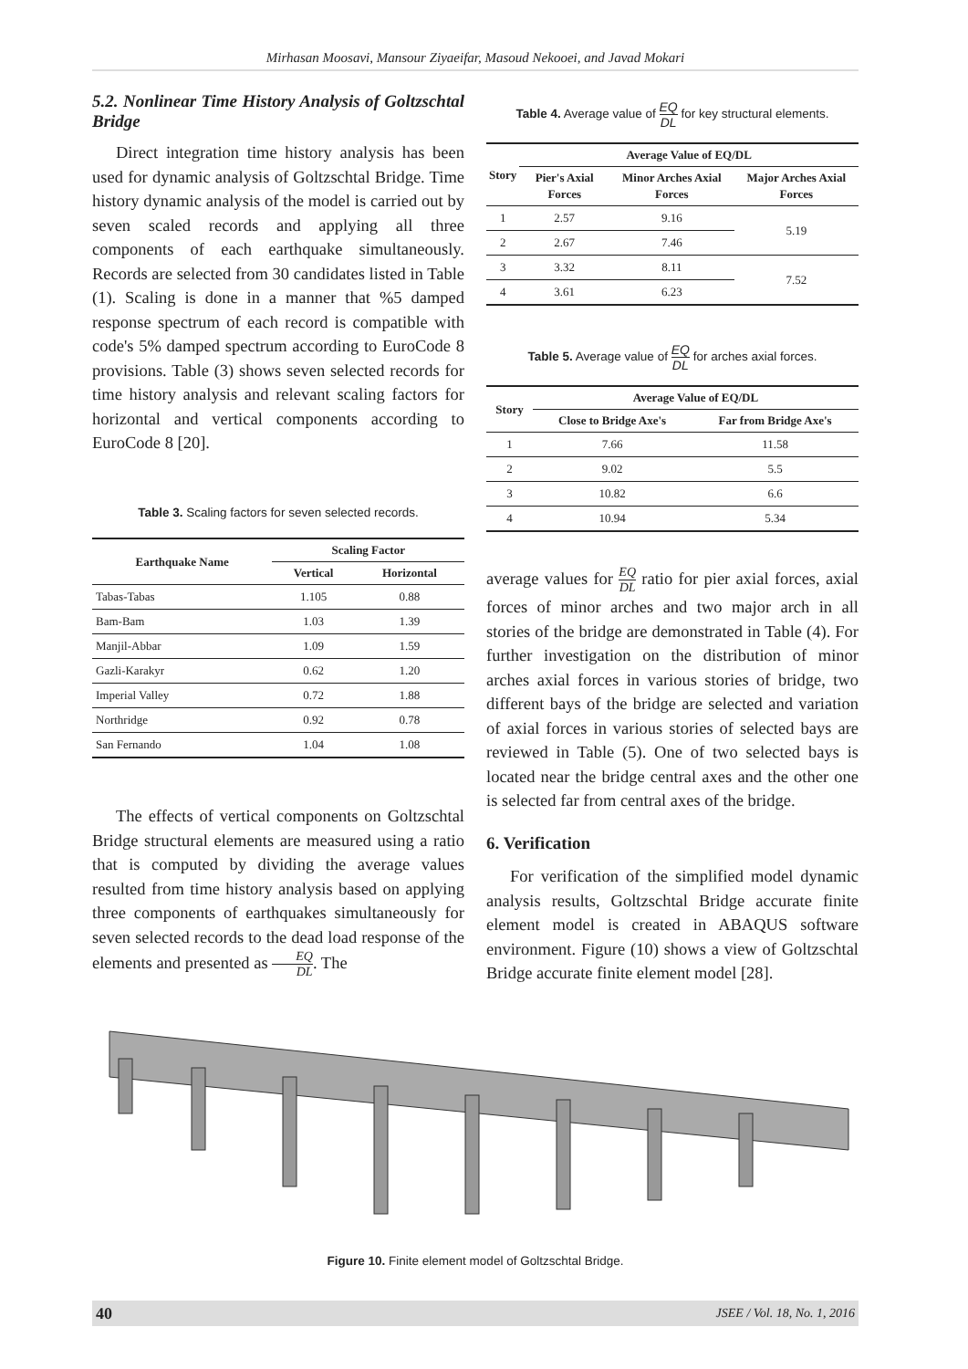Mirhasan Moosavi, Mansour Ziyaeifar, Masoud Nekooei, and Javad Mokari
5.2. Nonlinear Time History Analysis of Goltzschtal Bridge
Direct integration time history analysis has been used for dynamic analysis of Goltzschtal Bridge. Time history dynamic analysis of the model is carried out by seven scaled records and applying all three components of each earthquake simultaneously. Records are selected from 30 candidates listed in Table (1). Scaling is done in a manner that %5 damped response spectrum of each record is compatible with code's 5% damped spectrum according to EuroCode 8 provisions. Table (3) shows seven selected records for time history analysis and relevant scaling factors for horizontal and vertical components according to EuroCode 8 [20].
Table 3. Scaling factors for seven selected records.
| Earthquake Name | Scaling Factor | |
| --- | --- | --- |
| | Vertical | Horizontal |
| Tabas-Tabas | 1.105 | 0.88 |
| Bam-Bam | 1.03 | 1.39 |
| Manjil-Abbar | 1.09 | 1.59 |
| Gazli-Karakyr | 0.62 | 1.20 |
| Imperial Valley | 0.72 | 1.88 |
| Northridge | 0.92 | 0.78 |
| San Fernando | 1.04 | 1.08 |
The effects of vertical components on Goltzschtal Bridge structural elements are measured using a ratio that is computed by dividing the average values resulted from time history analysis based on applying three components of earthquakes simultaneously for seven selected records to the dead load response of the elements and presented as EQ DL. The
Table 4. Average value of EQ DL for key structural elements.
| Story | Average Value of EQ/DL | | |
| --- | --- | --- | --- |
| | Pier's Axial Forces | Minor Arches Axial Forces | Major Arches Axial Forces |
| 1 | 2.57 | 9.16 | 5.19 |
| 2 | 2.67 | 7.46 | |
| 3 | 3.32 | 8.11 | 7.52 |
| 4 | 3.61 | 6.23 | |
Table 5. Average value of EQ DL for arches axial forces.
| Story | Average Value of EQ/DL | |
| --- | --- | --- |
| | Close to Bridge Axe's | Far from Bridge Axe's |
| 1 | 7.66 | 11.58 |
| 2 | 9.02 | 5.5 |
| 3 | 10.82 | 6.6 |
| 4 | 10.94 | 5.34 |
average values for EQ DL ratio for pier axial forces, axial forces of minor arches and two major arch in all stories of the bridge are demonstrated in Table (4). For further investigation on the distribution of minor arches axial forces in various stories of bridge, two different bays of the bridge are selected and variation of axial forces in various stories of selected bays are reviewed in Table (5). One of two selected bays is located near the bridge central axes and the other one is selected far from central axes of the bridge.
6. Verification
For verification of the simplified model dynamic analysis results, Goltzschtal Bridge accurate finite element model is created in ABAQUS software environment. Figure (10) shows a view of Goltzschtal Bridge accurate finite element model [28].
Figure 10. Finite element model of Goltzschtal Bridge.
40 JSEE / Vol. 18, No. 1, 2016